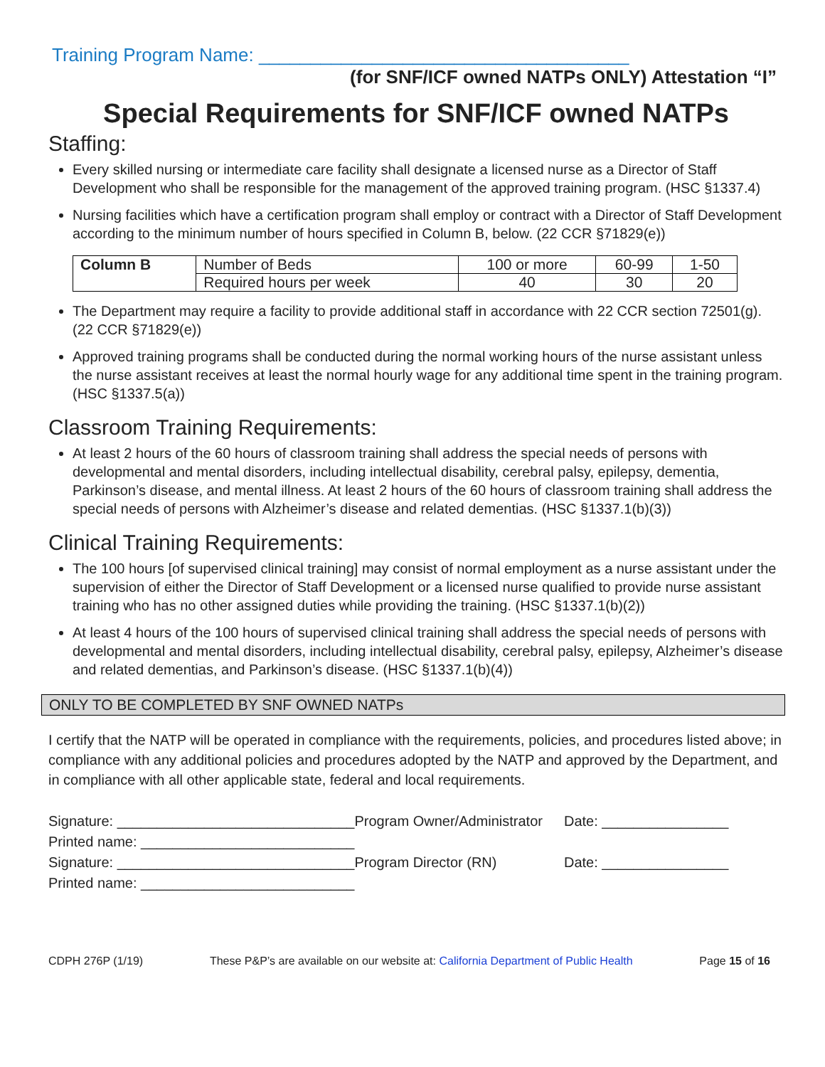Training Program Name: ____________________________________
(for SNF/ICF owned NATPs ONLY) Attestation “I”
Special Requirements for SNF/ICF owned NATPs
Staffing:
Every skilled nursing or intermediate care facility shall designate a licensed nurse as a Director of Staff Development who shall be responsible for the management of the approved training program. (HSC §1337.4)
Nursing facilities which have a certification program shall employ or contract with a Director of Staff Development according to the minimum number of hours specified in Column B, below. (22 CCR §71829(e))
| Column B | Number of Beds | 100 or more | 60-99 | 1-50 |
| | Required hours per week | 40 | 30 | 20 |
The Department may require a facility to provide additional staff in accordance with 22 CCR section 72501(g). (22 CCR §71829(e))
Approved training programs shall be conducted during the normal working hours of the nurse assistant unless the nurse assistant receives at least the normal hourly wage for any additional time spent in the training program. (HSC §1337.5(a))
Classroom Training Requirements:
At least 2 hours of the 60 hours of classroom training shall address the special needs of persons with developmental and mental disorders, including intellectual disability, cerebral palsy, epilepsy, dementia, Parkinson’s disease, and mental illness. At least 2 hours of the 60 hours of classroom training shall address the special needs of persons with Alzheimer’s disease and related dementias. (HSC §1337.1(b)(3))
Clinical Training Requirements:
The 100 hours [of supervised clinical training] may consist of normal employment as a nurse assistant under the supervision of either the Director of Staff Development or a licensed nurse qualified to provide nurse assistant training who has no other assigned duties while providing the training. (HSC §1337.1(b)(2))
At least 4 hours of the 100 hours of supervised clinical training shall address the special needs of persons with developmental and mental disorders, including intellectual disability, cerebral palsy, epilepsy, Alzheimer’s disease and related dementias, and Parkinson’s disease. (HSC §1337.1(b)(4))
ONLY TO BE COMPLETED BY SNF OWNED NATPs
I certify that the NATP will be operated in compliance with the requirements, policies, and procedures listed above; in compliance with any additional policies and procedures adopted by the NATP and approved by the Department, and in compliance with all other applicable state, federal and local requirements.
| Signature: ______________________________ | Program Owner/Administrator | Date: ________________ |
| Printed name: ___________________________ | | |
| Signature: ______________________________ | Program Director (RN) | Date: ________________ |
| Printed name: ___________________________ | | |
CDPH 276P (1/19) These P&P’s are available on our website at: California Department of Public Health Page 15 of 16